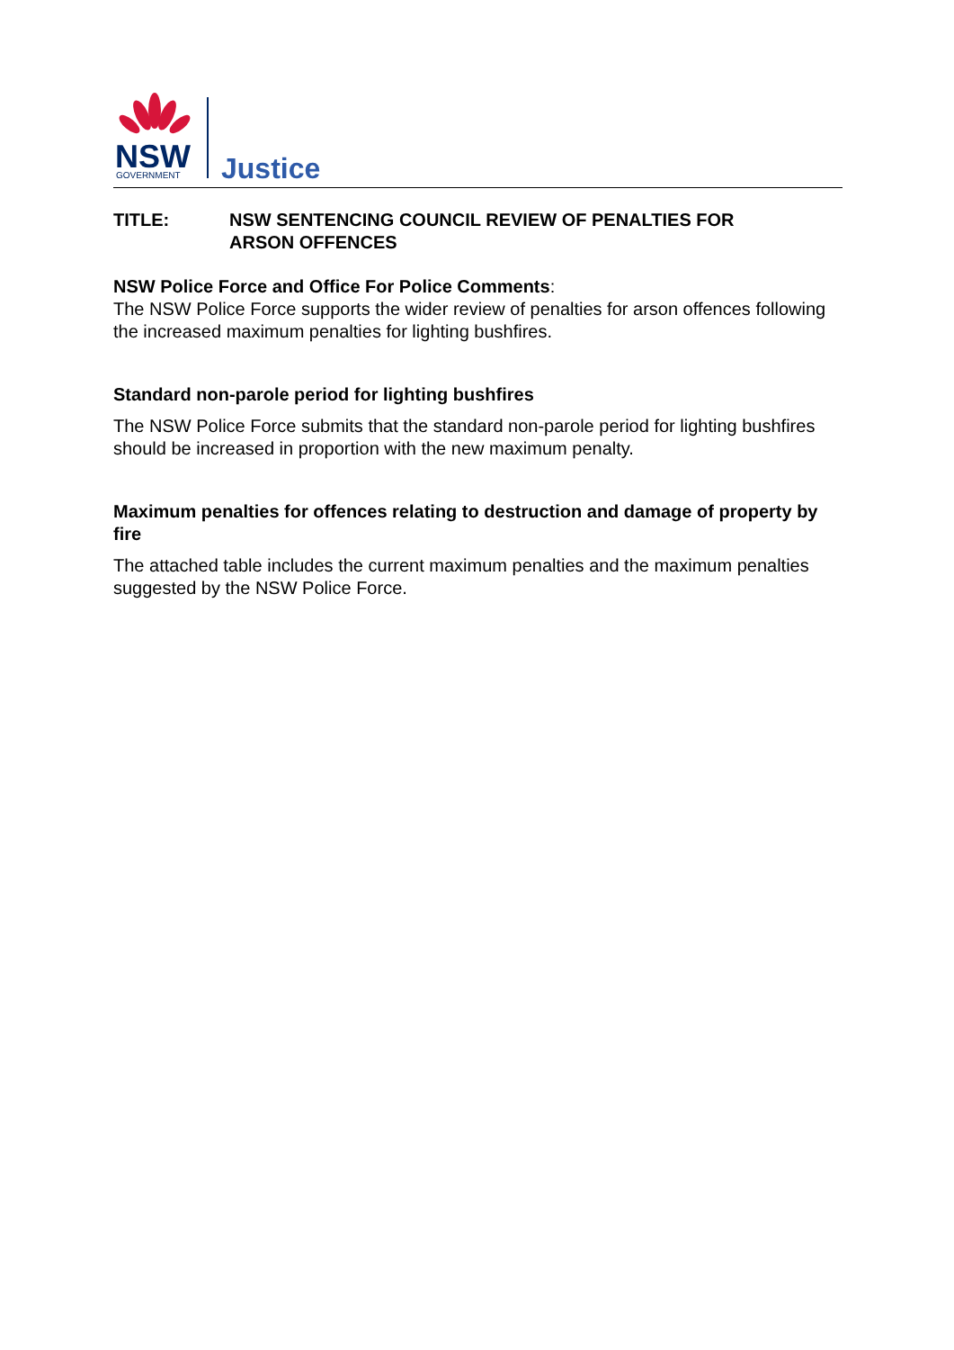NSW
GOVERNMENT
Justice
TITLE: NSW SENTENCING COUNCIL REVIEW OF PENALTIES FOR
ARSON OFFENCES
NSW Police Force and Office For Police Comments:
The NSW Police Force supports the wider review of penalties for arson offences following the increased maximum penalties for lighting bushfires.
Standard non-parole period for lighting bushfires
The NSW Police Force submits that the standard non-parole period for lighting bushfires should be increased in proportion with the new maximum penalty.
Maximum penalties for offences relating to destruction and damage of property by fire
The attached table includes the current maximum penalties and the maximum penalties suggested by the NSW Police Force.